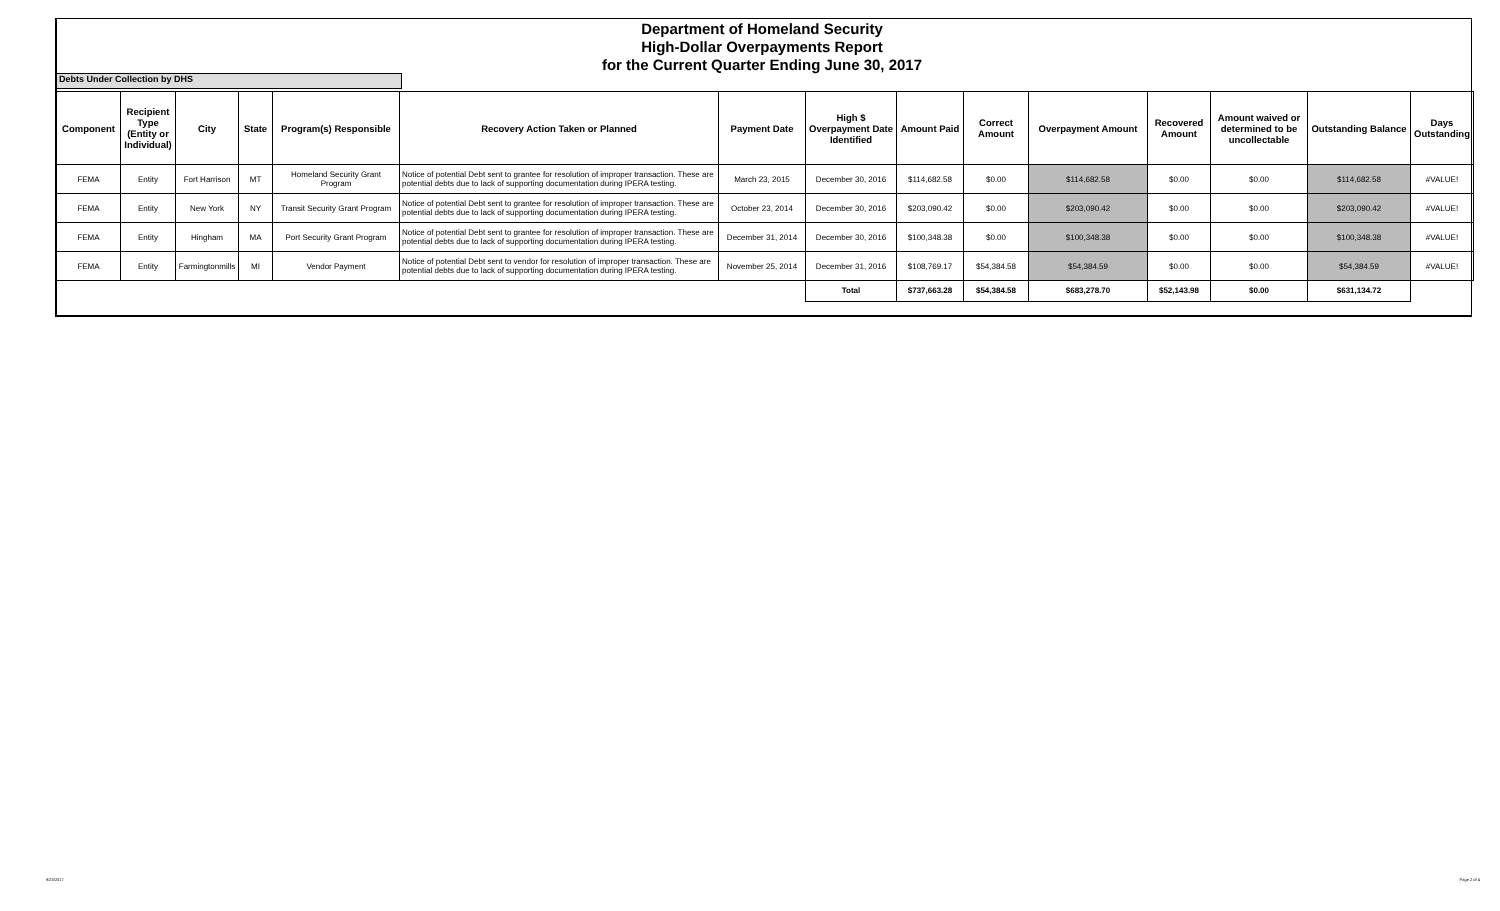Department of Homeland Security
High-Dollar Overpayments Report
for the Current Quarter Ending June 30, 2017
Debts Under Collection by DHS
| Component | Recipient Type (Entity or Individual) | City | State | Program(s) Responsible | Recovery Action Taken or Planned | Payment Date | High $ Overpayment Date Identified | Amount Paid | Correct Amount | Overpayment Amount | Recovered Amount | Amount waived or determined to be uncollectable | Outstanding Balance | Days Outstanding |
| --- | --- | --- | --- | --- | --- | --- | --- | --- | --- | --- | --- | --- | --- | --- |
| FEMA | Entity | Fort Harrison | MT | Homeland Security Grant Program | Notice of potential Debt sent to grantee for resolution of improper transaction. These are potential debts due to lack of supporting documentation during IPERA testing. | March 23, 2015 | December 30, 2016 | $114,682.58 | $0.00 | $114,682.58 | $0.00 | $0.00 | $114,682.58 | #VALUE! |
| FEMA | Entity | New York | NY | Transit Security Grant Program | Notice of potential Debt sent to grantee for resolution of improper transaction. These are potential debts due to lack of supporting documentation during IPERA testing. | October 23, 2014 | December 30, 2016 | $203,090.42 | $0.00 | $203,090.42 | $0.00 | $0.00 | $203,090.42 | #VALUE! |
| FEMA | Entity | Hingham | MA | Port Security Grant Program | Notice of potential Debt sent to grantee for resolution of improper transaction. These are potential debts due to lack of supporting documentation during IPERA testing. | December 31, 2014 | December 30, 2016 | $100,348.38 | $0.00 | $100,348.38 | $0.00 | $0.00 | $100,348.38 | #VALUE! |
| FEMA | Entity | Farmingtonmills | MI | Vendor Payment | Notice of potential Debt sent to vendor for resolution of improper transaction. These are potential debts due to lack of supporting documentation during IPERA testing. | November 25, 2014 | December 31, 2016 | $108,769.17 | $54,384.58 | $54,384.59 | $0.00 | $0.00 | $54,384.59 | #VALUE! |
| | | | | | | | Total | $737,663.28 | $54,384.58 | $683,278.70 | $52,143.98 | $0.00 | $631,134.72 | |
8/23/2017 Page 2 of 4